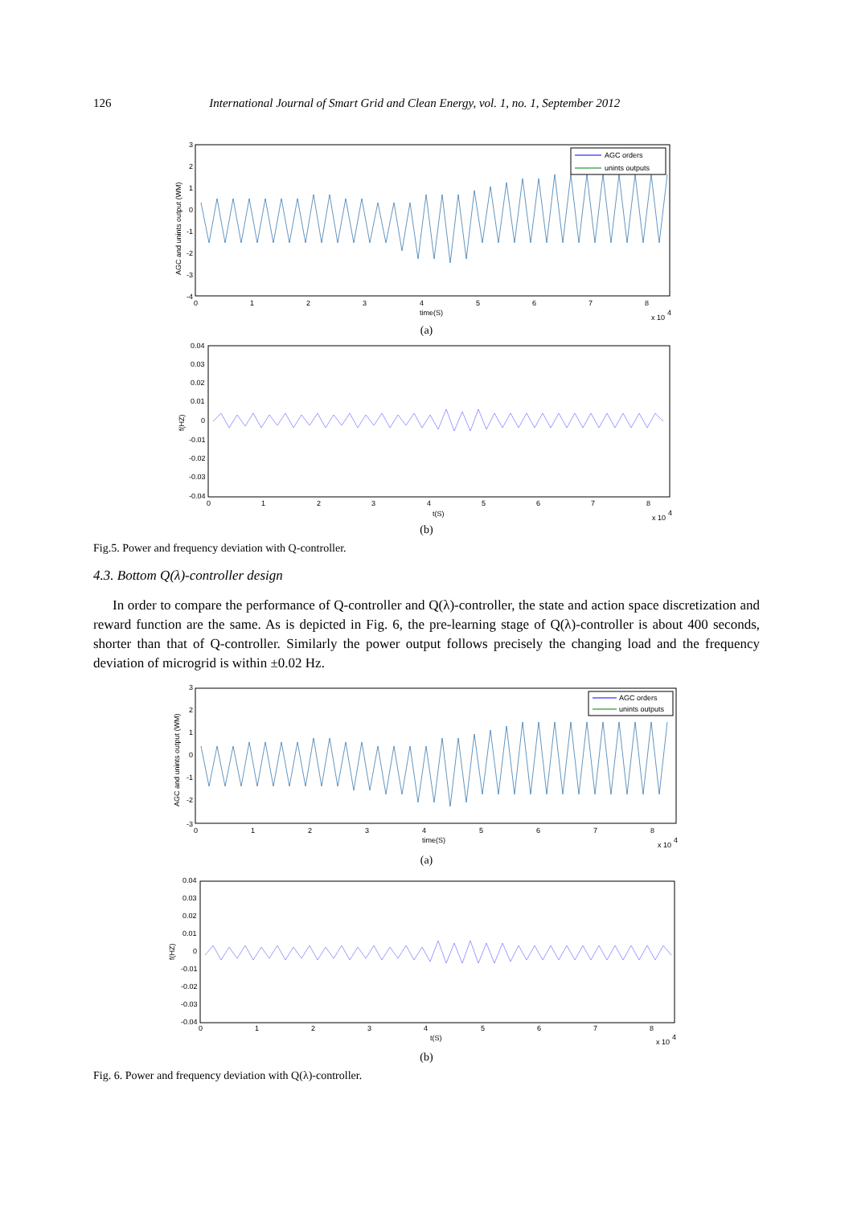126 International Journal of Smart Grid and Clean Energy, vol. 1, no. 1, September 2012
AGC orders
unints outputs
3
2
1
0
-1
-2
-3
-4
0
1
2
3
4
5
6
7
8
time(S)
x 10
4
AGC and unints output (WM)
(a)
0.04
0.03
0.02
0.01
0
-0.01
-0.02
-0.03
-0.04
0
1
2
3
4
5
6
7
8
t(S)
x 10
4
f(HZ)
(b)
Fig.5. Power and frequency deviation with Q-controller.
4.3. Bottom Q(λ)-controller design
In order to compare the performance of Q-controller and Q(λ)-controller, the state and action space discretization and reward function are the same. As is depicted in Fig. 6, the pre-learning stage of Q(λ)-controller is about 400 seconds, shorter than that of Q-controller. Similarly the power output follows precisely the changing load and the frequency deviation of microgrid is within ±0.02 Hz.
AGC orders
unints outputs
3
2
1
0
-1
-2
-3
0
1
2
3
4
5
6
7
8
time(S)
x 10
4
AGC and unints output (WM)
(a)
0.04
0.03
0.02
0.01
0
-0.01
-0.02
-0.03
-0.04
0
1
2
3
4
5
6
7
8
t(S)
x 10
4
f(HZ)
(b)
Fig. 6. Power and frequency deviation with Q(λ)-controller.